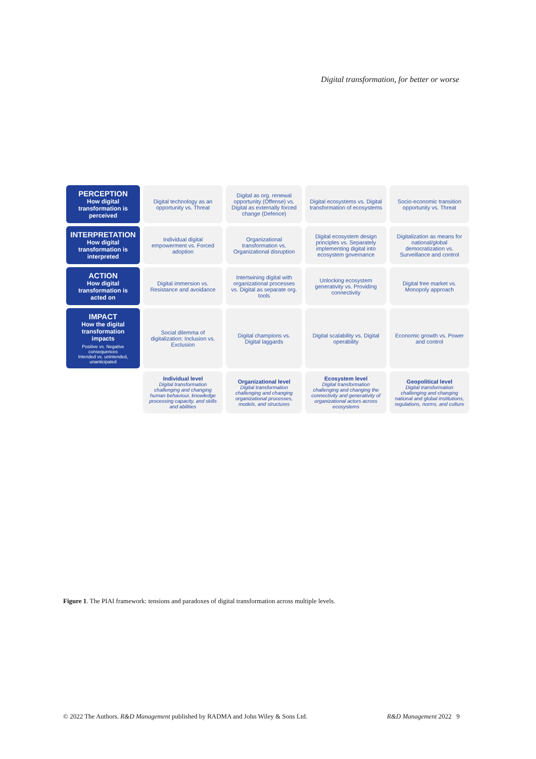Digital transformation, for better or worse
| PERCEPTION How digital transformation is perceived | Digital technology as an opportunity vs. Threat | Digital as org. renewal opportunity (Offense) vs. Digital as externally forced change (Defence) | Digital ecosystems vs. Digital transformation of ecosystems | Socio-economic transition opportunity vs. Threat |
| INTERPRETATION How digital transformation is interpreted | Individual digital empowerment vs. Forced adoption | Organizational transformation vs. Organizational disruption | Digital ecosystem design principles vs. Separately implementing digital into ecosystem governance | Digitalization as means for national/global democratization vs. Surveillance and control |
| ACTION How digital transformation is acted on | Digital immersion vs. Resistance and avoidance | Intertwining digital with organizational processes vs. Digital as separate org. tools | Unlocking ecosystem generativity vs. Providing connectivity | Digital free market vs. Monopoly approach |
| IMPACT How the digital transformation impacts Positive vs. Negative consequences Intended vs. unintended, unanticipated | Social dilemma of digitalization: Inclusion vs. Exclusion | Digital champions vs. Digital laggards | Digital scalability vs. Digital operability | Economic growth vs. Power and control |
| | Individual level Digital transformation challenging and changing human behaviour, knowledge processing capacity, and skills and abilities | Organizational level Digital transformation challenging and changing organizational processes, models, and structures | Ecosystem level Digital transformation challenging and changing the connectivity and generativity of organizational actors across ecosystems | Geopolitical level Digital transformation challenging and changing national and global institutions, regulations, norms, and culture |
Figure 1. The PIAI framework: tensions and paradoxes of digital transformation across multiple levels.
© 2022 The Authors. R&D Management published by RADMA and John Wiley & Sons Ltd. R&D Management 2022 9